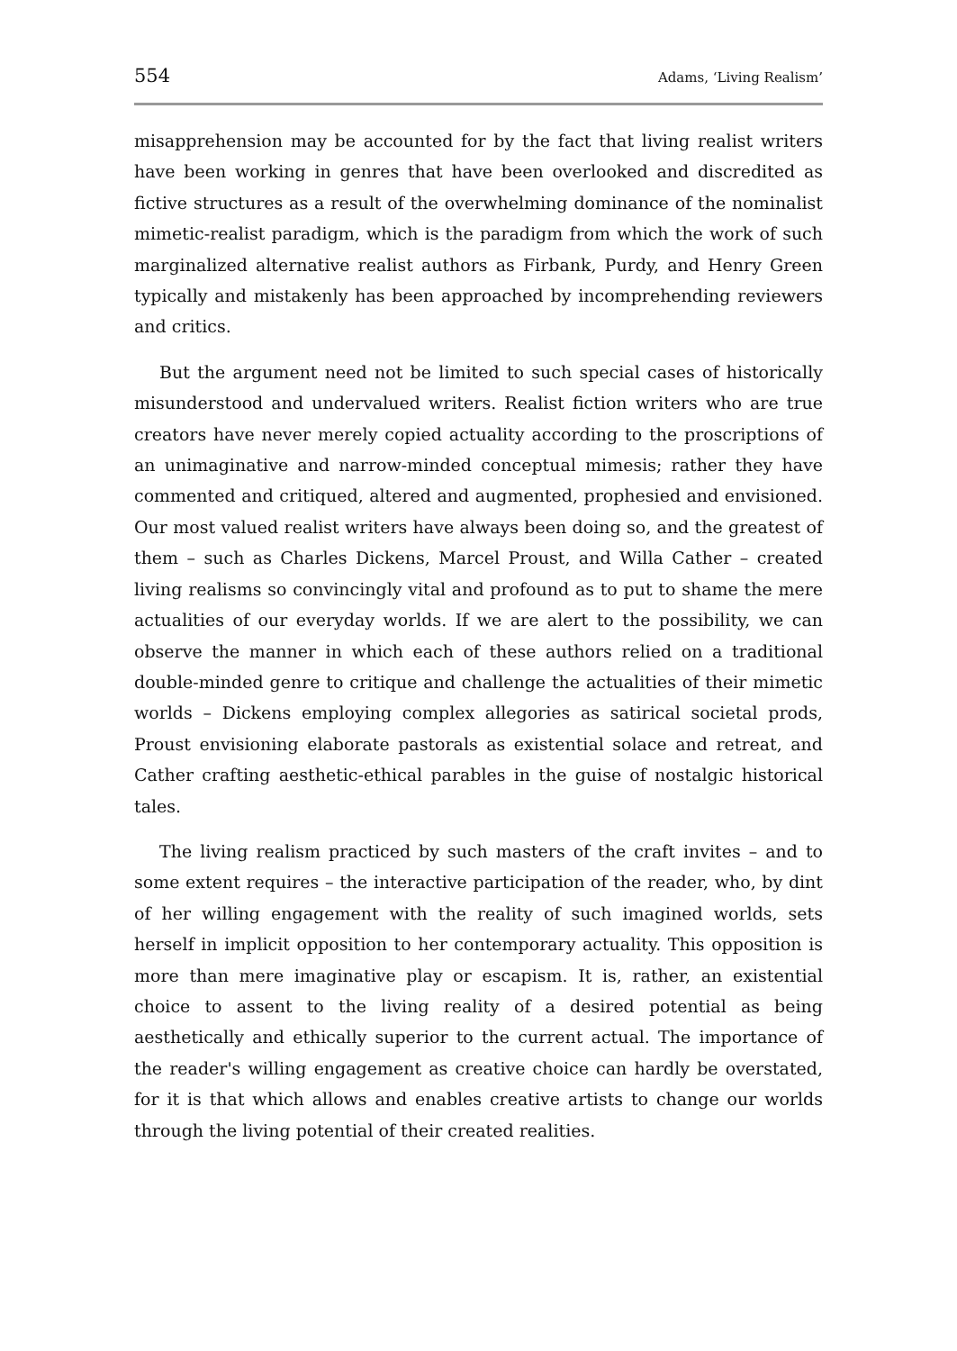554 Adams, ‘Living Realism’
misapprehension may be accounted for by the fact that living realist writers have been working in genres that have been overlooked and discredited as fictive structures as a result of the overwhelming dominance of the nominalist mimetic-realist paradigm, which is the paradigm from which the work of such marginalized alternative realist authors as Firbank, Purdy, and Henry Green typically and mistakenly has been approached by incomprehending reviewers and critics.
But the argument need not be limited to such special cases of historically misunderstood and undervalued writers. Realist fiction writers who are true creators have never merely copied actuality according to the proscriptions of an unimaginative and narrow-minded conceptual mimesis; rather they have commented and critiqued, altered and augmented, prophesied and envisioned. Our most valued realist writers have always been doing so, and the greatest of them – such as Charles Dickens, Marcel Proust, and Willa Cather – created living realisms so convincingly vital and profound as to put to shame the mere actualities of our everyday worlds. If we are alert to the possibility, we can observe the manner in which each of these authors relied on a traditional double-minded genre to critique and challenge the actualities of their mimetic worlds – Dickens employing complex allegories as satirical societal prods, Proust envisioning elaborate pastorals as existential solace and retreat, and Cather crafting aesthetic-ethical parables in the guise of nostalgic historical tales.
The living realism practiced by such masters of the craft invites – and to some extent requires – the interactive participation of the reader, who, by dint of her willing engagement with the reality of such imagined worlds, sets herself in implicit opposition to her contemporary actuality. This opposition is more than mere imaginative play or escapism. It is, rather, an existential choice to assent to the living reality of a desired potential as being aesthetically and ethically superior to the current actual. The importance of the reader's willing engagement as creative choice can hardly be overstated, for it is that which allows and enables creative artists to change our worlds through the living potential of their created realities.